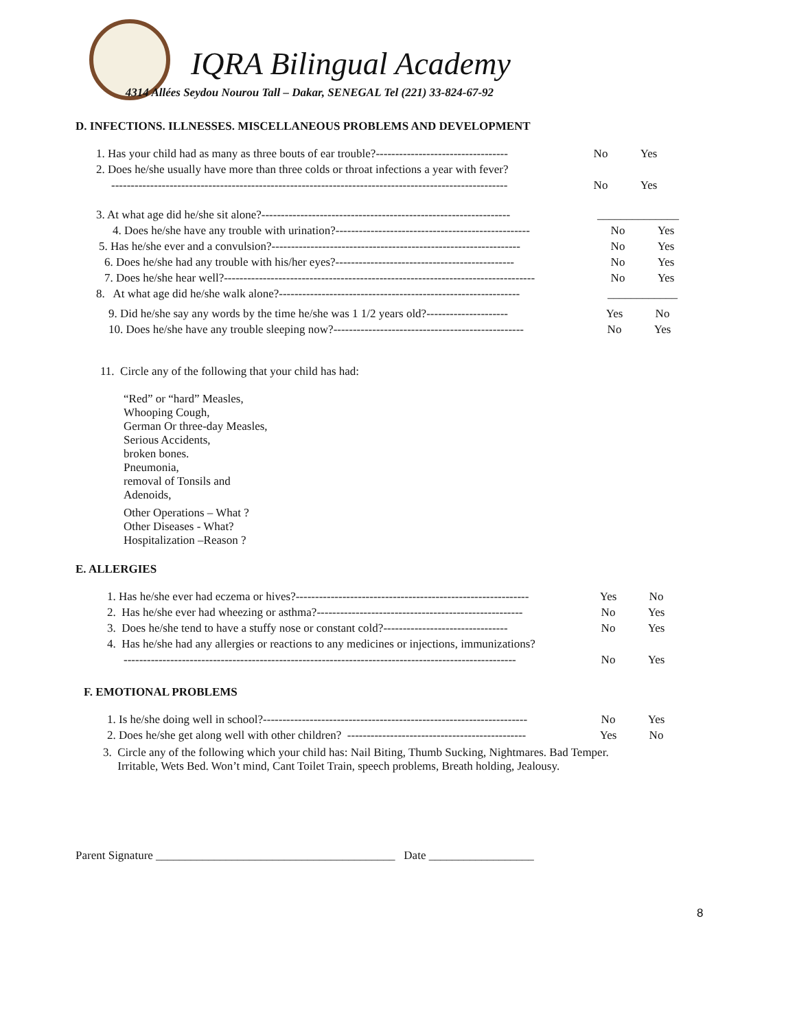IQRA Bilingual Academy
4314 Allées Seydou Nourou Tall – Dakar, SENEGAL Tel (221) 33-824-67-92
D. INFECTIONS. ILLNESSES. MISCELLANEOUS PROBLEMS AND DEVELOPMENT
1. Has your child had as many as three bouts of ear trouble?---------------------------------- No Yes
2. Does he/she usually have more than three colds or throat infections a year with fever?
------------------------------------------------------------------------------------------------------ No Yes
3. At what age did he/she sit alone?---------------------------------------------------------------- ______________
4. Does he/she have any trouble with urination?-------------------------------------------------- No Yes
5. Has he/she ever and a convulsion?---------------------------------------------------------------- No Yes
6. Does he/she had any trouble with his/her eyes?---------------------------------------------- No Yes
7. Does he/she hear well?-------------------------------------------------------------------------------- No Yes
8. At what age did he/she walk alone?-------------------------------------------------------------- ____________
9. Did he/she say any words by the time he/she was 1 1/2 years old?--------------------- Yes No
10. Does he/she have any trouble sleeping now?------------------------------------------------- No Yes
11. Circle any of the following that your child has had:
“Red” or “hard” Measles,
Whooping Cough,
German Or three-day Measles,
Serious Accidents,
broken bones.
Pneumonia,
removal of Tonsils and
Adenoids,
Other Operations – What ?
Other Diseases - What?
Hospitalization –Reason ?
E. ALLERGIES
1. Has he/she ever had eczema or hives?------------------------------------------------------------ Yes No
2. Has he/she ever had wheezing or asthma?----------------------------------------------------- No Yes
3. Does he/she tend to have a stuffy nose or constant cold?-------------------------------- No Yes
4. Has he/she had any allergies or reactions to any medicines or injections, immunizations?
----------------------------------------------------------------------------------------------------- No Yes
F. EMOTIONAL PROBLEMS
1. Is he/she doing well in school?-------------------------------------------------------------------- No Yes
2. Does he/she get along well with other children? ---------------------------------------------- Yes No
3. Circle any of the following which your child has: Nail Biting, Thumb Sucking, Nightmares. Bad Temper.
Irritable, Wets Bed. Won’t mind, Cant Toilet Train, speech problems, Breath holding, Jealousy.
Parent Signature _________________________________________ Date __________________
8